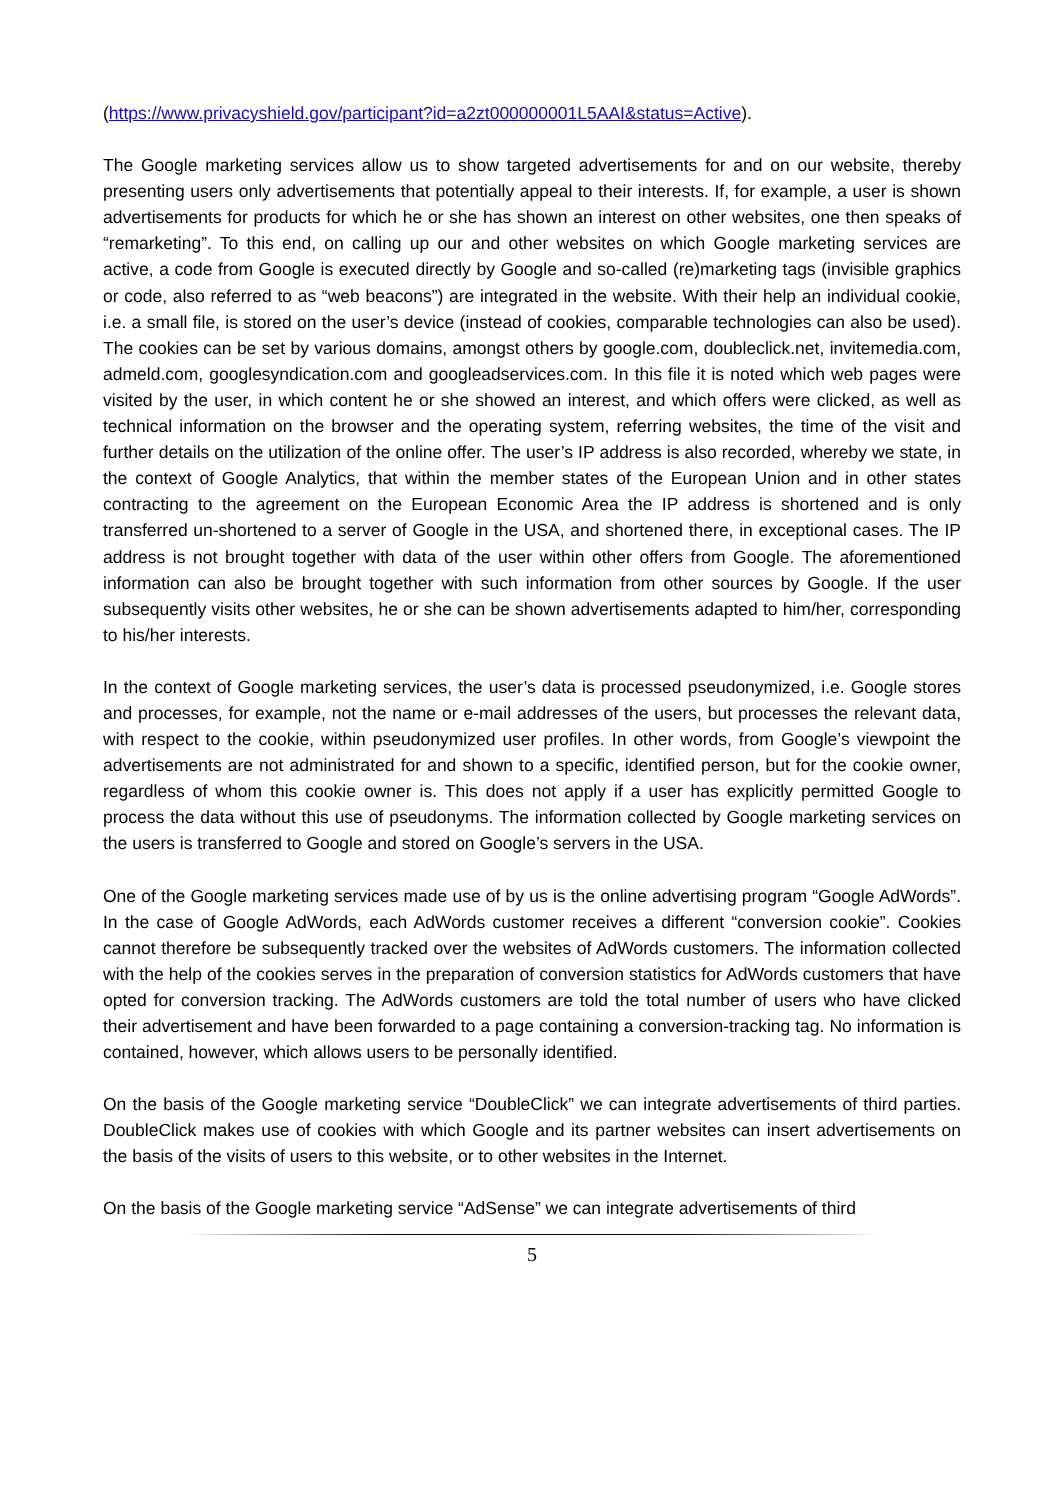(https://www.privacyshield.gov/participant?id=a2zt000000001L5AAI&status=Active).
The Google marketing services allow us to show targeted advertisements for and on our website, thereby presenting users only advertisements that potentially appeal to their interests. If, for example, a user is shown advertisements for products for which he or she has shown an interest on other websites, one then speaks of “remarketing”. To this end, on calling up our and other websites on which Google marketing services are active, a code from Google is executed directly by Google and so-called (re)marketing tags (invisible graphics or code, also referred to as “web beacons”) are integrated in the website. With their help an individual cookie, i.e. a small file, is stored on the user’s device (instead of cookies, comparable technologies can also be used). The cookies can be set by various domains, amongst others by google.com, doubleclick.net, invitemedia.com, admeld.com, googlesyndication.com and googleadservices.com. In this file it is noted which web pages were visited by the user, in which content he or she showed an interest, and which offers were clicked, as well as technical information on the browser and the operating system, referring websites, the time of the visit and further details on the utilization of the online offer. The user’s IP address is also recorded, whereby we state, in the context of Google Analytics, that within the member states of the European Union and in other states contracting to the agreement on the European Economic Area the IP address is shortened and is only transferred un-shortened to a server of Google in the USA, and shortened there, in exceptional cases. The IP address is not brought together with data of the user within other offers from Google. The aforementioned information can also be brought together with such information from other sources by Google. If the user subsequently visits other websites, he or she can be shown advertisements adapted to him/her, corresponding to his/her interests.
In the context of Google marketing services, the user’s data is processed pseudonymized, i.e. Google stores and processes, for example, not the name or e-mail addresses of the users, but processes the relevant data, with respect to the cookie, within pseudonymized user profiles. In other words, from Google’s viewpoint the advertisements are not administrated for and shown to a specific, identified person, but for the cookie owner, regardless of whom this cookie owner is. This does not apply if a user has explicitly permitted Google to process the data without this use of pseudonyms. The information collected by Google marketing services on the users is transferred to Google and stored on Google’s servers in the USA.
One of the Google marketing services made use of by us is the online advertising program “Google AdWords”. In the case of Google AdWords, each AdWords customer receives a different “conversion cookie”. Cookies cannot therefore be subsequently tracked over the websites of AdWords customers. The information collected with the help of the cookies serves in the preparation of conversion statistics for AdWords customers that have opted for conversion tracking. The AdWords customers are told the total number of users who have clicked their advertisement and have been forwarded to a page containing a conversion-tracking tag. No information is contained, however, which allows users to be personally identified.
On the basis of the Google marketing service “DoubleClick” we can integrate advertisements of third parties. DoubleClick makes use of cookies with which Google and its partner websites can insert advertisements on the basis of the visits of users to this website, or to other websites in the Internet.
On the basis of the Google marketing service “AdSense” we can integrate advertisements of third
5